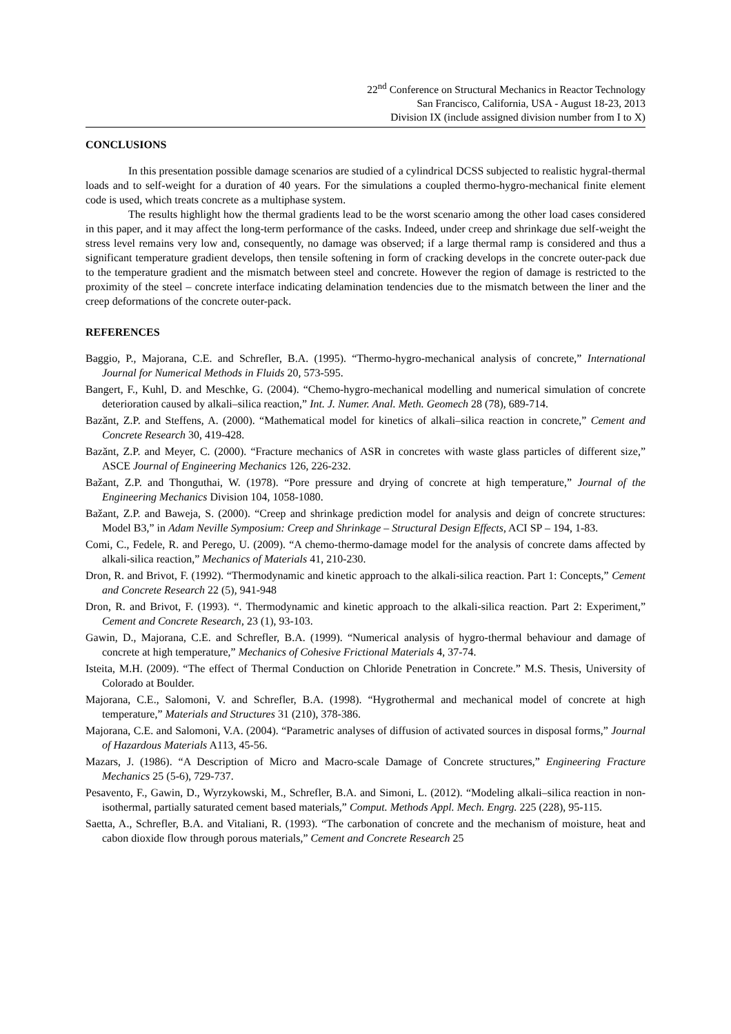22<sup>nd</sup> Conference on Structural Mechanics in Reactor Technology
San Francisco, California, USA - August 18-23, 2013
Division IX (include assigned division number from I to X)
CONCLUSIONS
In this presentation possible damage scenarios are studied of a cylindrical DCSS subjected to realistic hygral-thermal loads and to self-weight for a duration of 40 years. For the simulations a coupled thermo-hygro-mechanical finite element code is used, which treats concrete as a multiphase system.
The results highlight how the thermal gradients lead to be the worst scenario among the other load cases considered in this paper, and it may affect the long-term performance of the casks. Indeed, under creep and shrinkage due self-weight the stress level remains very low and, consequently, no damage was observed; if a large thermal ramp is considered and thus a significant temperature gradient develops, then tensile softening in form of cracking develops in the concrete outer-pack due to the temperature gradient and the mismatch between steel and concrete. However the region of damage is restricted to the proximity of the steel – concrete interface indicating delamination tendencies due to the mismatch between the liner and the creep deformations of the concrete outer-pack.
REFERENCES
Baggio, P., Majorana, C.E. and Schrefler, B.A. (1995). “Thermo-hygro-mechanical analysis of concrete,” International Journal for Numerical Methods in Fluids 20, 573-595.
Bangert, F., Kuhl, D. and Meschke, G. (2004). “Chemo-hygro-mechanical modelling and numerical simulation of concrete deterioration caused by alkali–silica reaction,” Int. J. Numer. Anal. Meth. Geomech 28 (78), 689-714.
Bazănt, Z.P. and Steffens, A. (2000). “Mathematical model for kinetics of alkali–silica reaction in concrete,” Cement and Concrete Research 30, 419-428.
Bazănt, Z.P. and Meyer, C. (2000). “Fracture mechanics of ASR in concretes with waste glass particles of different size,” ASCE Journal of Engineering Mechanics 126, 226-232.
Bažant, Z.P. and Thonguthai, W. (1978). “Pore pressure and drying of concrete at high temperature,” Journal of the Engineering Mechanics Division 104, 1058-1080.
Bažant, Z.P. and Baweja, S. (2000). “Creep and shrinkage prediction model for analysis and deign of concrete structures: Model B3,” in Adam Neville Symposium: Creep and Shrinkage – Structural Design Effects, ACI SP – 194, 1-83.
Comi, C., Fedele, R. and Perego, U. (2009). “A chemo-thermo-damage model for the analysis of concrete dams affected by alkali-silica reaction,” Mechanics of Materials 41, 210-230.
Dron, R. and Brivot, F. (1992). “Thermodynamic and kinetic approach to the alkali-silica reaction. Part 1: Concepts,” Cement and Concrete Research 22 (5), 941-948
Dron, R. and Brivot, F. (1993). “. Thermodynamic and kinetic approach to the alkali-silica reaction. Part 2: Experiment,” Cement and Concrete Research, 23 (1), 93-103.
Gawin, D., Majorana, C.E. and Schrefler, B.A. (1999). “Numerical analysis of hygro-thermal behaviour and damage of concrete at high temperature,” Mechanics of Cohesive Frictional Materials 4, 37-74.
Isteita, M.H. (2009). “The effect of Thermal Conduction on Chloride Penetration in Concrete.” M.S. Thesis, University of Colorado at Boulder.
Majorana, C.E., Salomoni, V. and Schrefler, B.A. (1998). “Hygrothermal and mechanical model of concrete at high temperature,” Materials and Structures 31 (210), 378-386.
Majorana, C.E. and Salomoni, V.A. (2004). “Parametric analyses of diffusion of activated sources in disposal forms,” Journal of Hazardous Materials A113, 45-56.
Mazars, J. (1986). “A Description of Micro and Macro-scale Damage of Concrete structures,” Engineering Fracture Mechanics 25 (5-6), 729-737.
Pesavento, F., Gawin, D., Wyrzykowski, M., Schrefler, B.A. and Simoni, L. (2012). “Modeling alkali–silica reaction in non-isothermal, partially saturated cement based materials,” Comput. Methods Appl. Mech. Engrg. 225 (228), 95-115.
Saetta, A., Schrefler, B.A. and Vitaliani, R. (1993). “The carbonation of concrete and the mechanism of moisture, heat and cabon dioxide flow through porous materials,” Cement and Concrete Research 25